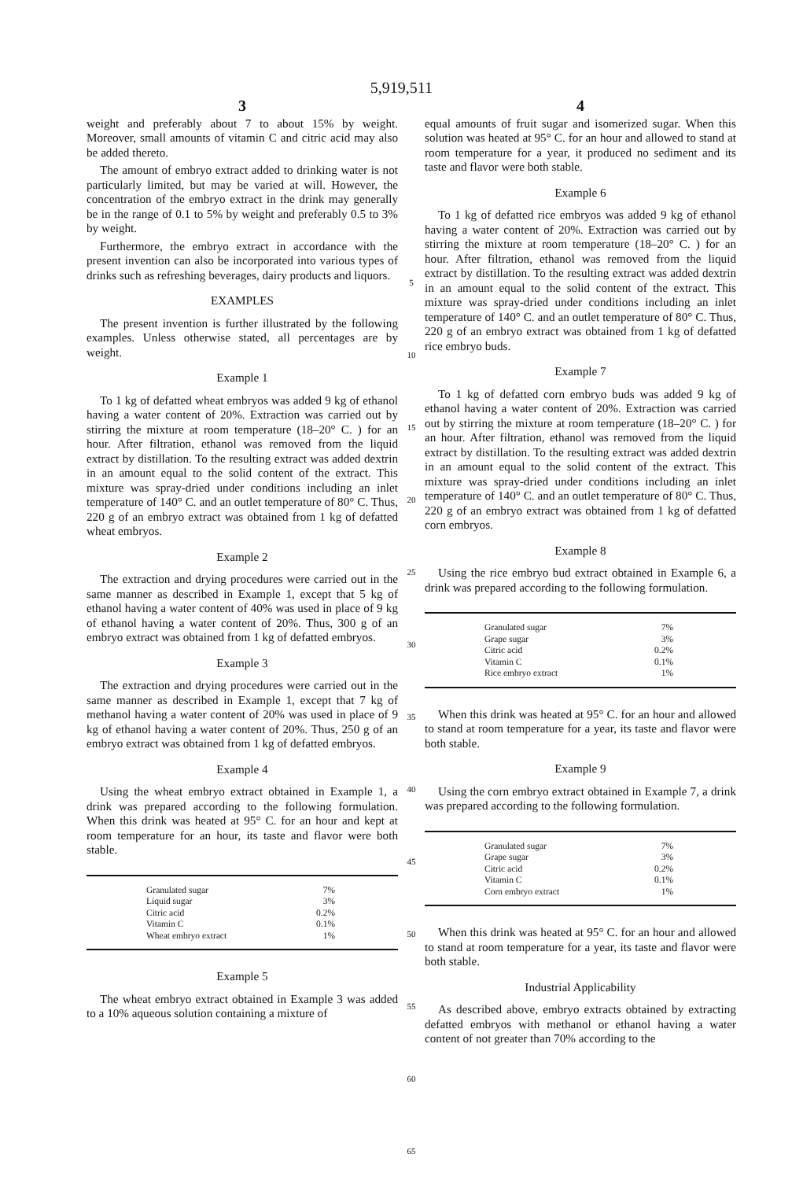5,919,511
3
weight and preferably about 7 to about 15% by weight. Moreover, small amounts of vitamin C and citric acid may also be added thereto.
The amount of embryo extract added to drinking water is not particularly limited, but may be varied at will. However, the concentration of the embryo extract in the drink may generally be in the range of 0.1 to 5% by weight and preferably 0.5 to 3% by weight.
Furthermore, the embryo extract in accordance with the present invention can also be incorporated into various types of drinks such as refreshing beverages, dairy products and liquors.
EXAMPLES
The present invention is further illustrated by the following examples. Unless otherwise stated, all percentages are by weight.
Example 1
To 1 kg of defatted wheat embryos was added 9 kg of ethanol having a water content of 20%. Extraction was carried out by stirring the mixture at room temperature (18–20° C. ) for an hour. After filtration, ethanol was removed from the liquid extract by distillation. To the resulting extract was added dextrin in an amount equal to the solid content of the extract. This mixture was spray-dried under conditions including an inlet temperature of 140° C. and an outlet temperature of 80° C. Thus, 220 g of an embryo extract was obtained from 1 kg of defatted wheat embryos.
Example 2
The extraction and drying procedures were carried out in the same manner as described in Example 1, except that 5 kg of ethanol having a water content of 40% was used in place of 9 kg of ethanol having a water content of 20%. Thus, 300 g of an embryo extract was obtained from 1 kg of defatted embryos.
Example 3
The extraction and drying procedures were carried out in the same manner as described in Example 1, except that 7 kg of methanol having a water content of 20% was used in place of 9 kg of ethanol having a water content of 20%. Thus, 250 g of an embryo extract was obtained from 1 kg of defatted embryos.
Example 4
Using the wheat embryo extract obtained in Example 1, a drink was prepared according to the following formulation. When this drink was heated at 95° C. for an hour and kept at room temperature for an hour, its taste and flavor were both stable.
| Granulated sugar | 7% |
| Liquid sugar | 3% |
| Citric acid | 0.2% |
| Vitamin C | 0.1% |
| Wheat embryo extract | 1% |
Example 5
The wheat embryo extract obtained in Example 3 was added to a 10% aqueous solution containing a mixture of
5
10
15
20
25
30
35
40
45
50
55
60
65
4
equal amounts of fruit sugar and isomerized sugar. When this solution was heated at 95° C. for an hour and allowed to stand at room temperature for a year, it produced no sediment and its taste and flavor were both stable.
Example 6
To 1 kg of defatted rice embryos was added 9 kg of ethanol having a water content of 20%. Extraction was carried out by stirring the mixture at room temperature (18–20° C. ) for an hour. After filtration, ethanol was removed from the liquid extract by distillation. To the resulting extract was added dextrin in an amount equal to the solid content of the extract. This mixture was spray-dried under conditions including an inlet temperature of 140° C. and an outlet temperature of 80° C. Thus, 220 g of an embryo extract was obtained from 1 kg of defatted rice embryo buds.
Example 7
To 1 kg of defatted corn embryo buds was added 9 kg of ethanol having a water content of 20%. Extraction was carried out by stirring the mixture at room temperature (18–20° C. ) for an hour. After filtration, ethanol was removed from the liquid extract by distillation. To the resulting extract was added dextrin in an amount equal to the solid content of the extract. This mixture was spray-dried under conditions including an inlet temperature of 140° C. and an outlet temperature of 80° C. Thus, 220 g of an embryo extract was obtained from 1 kg of defatted corn embryos.
Example 8
Using the rice embryo bud extract obtained in Example 6, a drink was prepared according to the following formulation.
| Granulated sugar | 7% |
| Grape sugar | 3% |
| Citric acid | 0.2% |
| Vitamin C | 0.1% |
| Rice embryo extract | 1% |
When this drink was heated at 95° C. for an hour and allowed to stand at room temperature for a year, its taste and flavor were both stable.
Example 9
Using the corn embryo extract obtained in Example 7, a drink was prepared according to the following formulation.
| Granulated sugar | 7% |
| Grape sugar | 3% |
| Citric acid | 0.2% |
| Vitamin C | 0.1% |
| Corn embryo extract | 1% |
When this drink was heated at 95° C. for an hour and allowed to stand at room temperature for a year, its taste and flavor were both stable.
Industrial Applicability
As described above, embryo extracts obtained by extracting defatted embryos with methanol or ethanol having a water content of not greater than 70% according to the